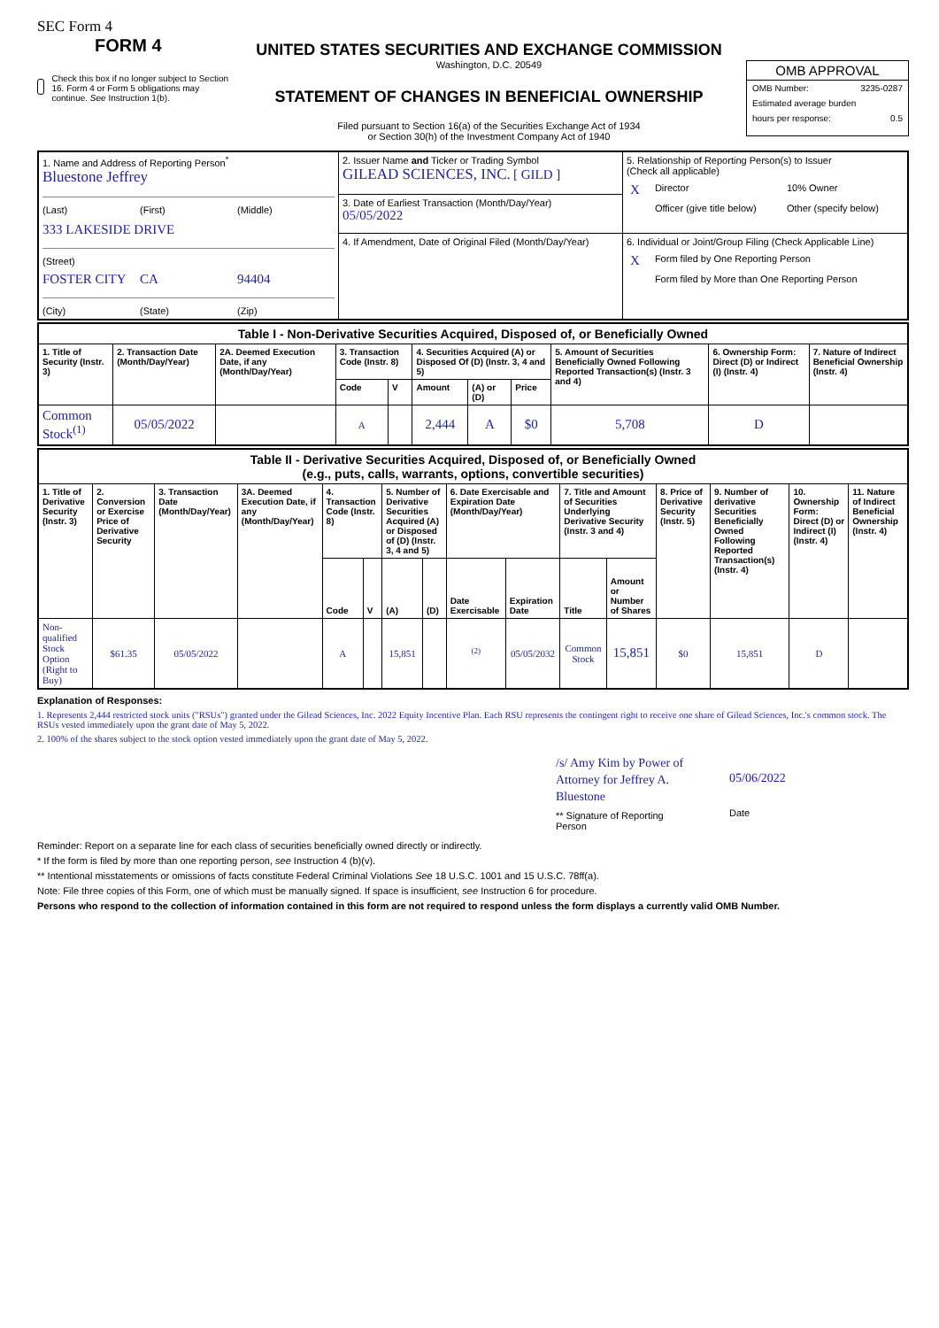SEC Form 4
FORM 4
Check this box if no longer subject to Section 16. Form 4 or Form 5 obligations may continue. See Instruction 1(b).
UNITED STATES SECURITIES AND EXCHANGE COMMISSION
Washington, D.C. 20549
STATEMENT OF CHANGES IN BENEFICIAL OWNERSHIP
Filed pursuant to Section 16(a) of the Securities Exchange Act of 1934
or Section 30(h) of the Investment Company Act of 1940
OMB APPROVAL
OMB Number: 3235-0287
Estimated average burden
hours per response: 0.5
| 1. Name and Address of Reporting Person<sup>*</sup> Bluestone Jeffrey (Last) (First) (Middle) 333 LAKESIDE DRIVE (Street) FOSTER CITY CA 94404 (City) (State) (Zip) | 2. Issuer Name and Ticker or Trading Symbol GILEAD SCIENCES, INC. [ GILD ] | 5. Relationship of Reporting Person(s) to Issuer (Check all applicable) / X / Director / 10% Owner / / / Officer (give title below) / Other (specify below) / |
| | 3. Date of Earliest Transaction (Month/Day/Year) 05/05/2022 | |
| | 4. If Amendment, Date of Original Filed (Month/Day/Year) | 6. Individual or Joint/Group Filing (Check Applicable Line) / X / Form filed by One Reporting Person / / / Form filed by More than One Reporting Person / |
| Table I - Non-Derivative Securities Acquired, Disposed of, or Beneficially Owned | | | | | | | | | | |
| --- | --- | --- | --- | --- | --- | --- | --- | --- | --- | --- |
| 1. Title of Security (Instr. 3) | 2. Transaction Date (Month/Day/Year) | 2A. Deemed Execution Date, if any (Month/Day/Year) | 3. Transaction Code (Instr. 8) | | 4. Securities Acquired (A) or Disposed Of (D) (Instr. 3, 4 and 5) | | | 5. Amount of Securities Beneficially Owned Following Reported Transaction(s) (Instr. 3 and 4) | 6. Ownership Form: Direct (D) or Indirect (I) (Instr. 4) | 7. Nature of Indirect Beneficial Ownership (Instr. 4) |
| | | | Code | V | Amount | (A) or (D) | Price | | | |
| Common Stock<sup>(1)</sup> | 05/05/2022 | | A | | 2,444 | A | $0 | 5,708 | D | |
| Table II - Derivative Securities Acquired, Disposed of, or Beneficially Owned (e.g., puts, calls, warrants, options, convertible securities) | | | | | | | | | | | | | | | |
| --- | --- | --- | --- | --- | --- | --- | --- | --- | --- | --- | --- | --- | --- | --- | --- |
| 1. Title of Derivative Security (Instr. 3) | 2. Conversion or Exercise Price of Derivative Security | 3. Transaction Date (Month/Day/Year) | 3A. Deemed Execution Date, if any (Month/Day/Year) | 4. Transaction Code (Instr. 8) | | 5. Number of Derivative Securities Acquired (A) or Disposed of (D) (Instr. 3, 4 and 5) | | 6. Date Exercisable and Expiration Date (Month/Day/Year) | | 7. Title and Amount of Securities Underlying Derivative Security (Instr. 3 and 4) | | 8. Price of Derivative Security (Instr. 5) | 9. Number of derivative Securities Beneficially Owned Following Reported Transaction(s) (Instr. 4) | 10. Ownership Form: Direct (D) or Indirect (I) (Instr. 4) | 11. Nature of Indirect Beneficial Ownership (Instr. 4) |
| | | | | Code | V | (A) | (D) | Date Exercisable | Expiration Date | Title | Amount or Number of Shares | | | | |
| Non-qualified Stock Option (Right to Buy) | $61.35 | 05/05/2022 | | A | | 15,851 | | <sup>(2)</sup> | 05/05/2032 | Common Stock | 15,851 | $0 | 15,851 | D | |
Explanation of Responses:
1. Represents 2,444 restricted stock units ("RSUs") granted under the Gilead Sciences, Inc. 2022 Equity Incentive Plan. Each RSU represents the contingent right to receive one share of Gilead Sciences, Inc.'s common stock. The RSUs vested immediately upon the grant date of May 5, 2022.
2. 100% of the shares subject to the stock option vested immediately upon the grant date of May 5, 2022.
/s/ Amy Kim by Power of Attorney for Jeffrey A. Bluestone
** Signature of Reporting Person
05/06/2022
Date
Reminder: Report on a separate line for each class of securities beneficially owned directly or indirectly.
* If the form is filed by more than one reporting person, see Instruction 4 (b)(v).
** Intentional misstatements or omissions of facts constitute Federal Criminal Violations See 18 U.S.C. 1001 and 15 U.S.C. 78ff(a).
Note: File three copies of this Form, one of which must be manually signed. If space is insufficient, see Instruction 6 for procedure.
Persons who respond to the collection of information contained in this form are not required to respond unless the form displays a currently valid OMB Number.